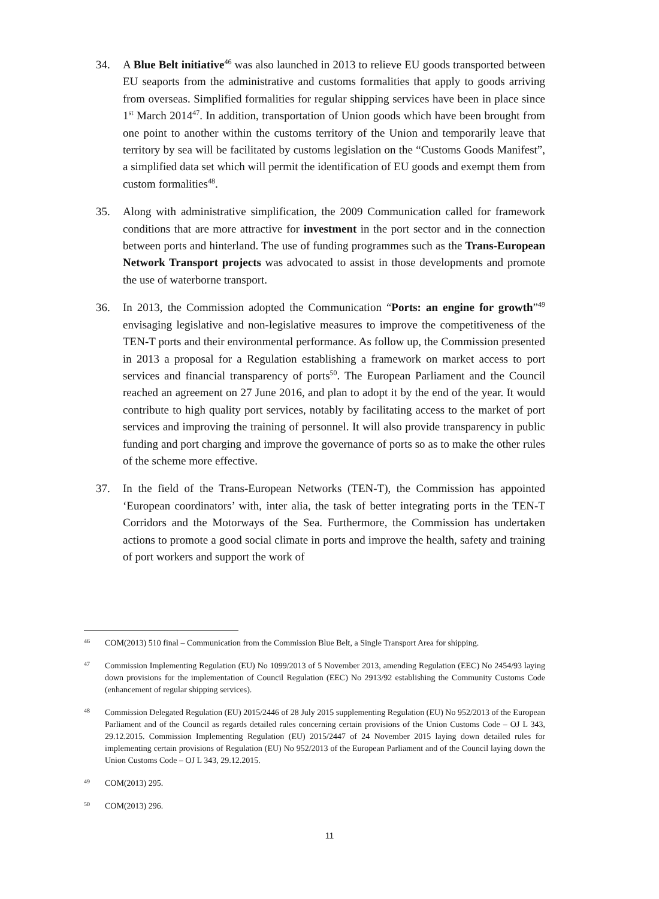34. A Blue Belt initiative<sup>46</sup> was also launched in 2013 to relieve EU goods transported between EU seaports from the administrative and customs formalities that apply to goods arriving from overseas. Simplified formalities for regular shipping services have been in place since 1<sup>st</sup> March 2014<sup>47</sup>. In addition, transportation of Union goods which have been brought from one point to another within the customs territory of the Union and temporarily leave that territory by sea will be facilitated by customs legislation on the “Customs Goods Manifest”, a simplified data set which will permit the identification of EU goods and exempt them from custom formalities<sup>48</sup>.
35. Along with administrative simplification, the 2009 Communication called for framework conditions that are more attractive for investment in the port sector and in the connection between ports and hinterland. The use of funding programmes such as the Trans-European Network Transport projects was advocated to assist in those developments and promote the use of waterborne transport.
36. In 2013, the Commission adopted the Communication “Ports: an engine for growth”<sup>49</sup> envisaging legislative and non-legislative measures to improve the competitiveness of the TEN-T ports and their environmental performance. As follow up, the Commission presented in 2013 a proposal for a Regulation establishing a framework on market access to port services and financial transparency of ports<sup>50</sup>. The European Parliament and the Council reached an agreement on 27 June 2016, and plan to adopt it by the end of the year. It would contribute to high quality port services, notably by facilitating access to the market of port services and improving the training of personnel. It will also provide transparency in public funding and port charging and improve the governance of ports so as to make the other rules of the scheme more effective.
37. In the field of the Trans-European Networks (TEN-T), the Commission has appointed ‘European coordinators’ with, inter alia, the task of better integrating ports in the TEN-T Corridors and the Motorways of the Sea. Furthermore, the Commission has undertaken actions to promote a good social climate in ports and improve the health, safety and training of port workers and support the work of
46
COM(2013) 510 final – Communication from the Commission Blue Belt, a Single Transport Area for shipping.
47
Commission Implementing Regulation (EU) No 1099/2013 of 5 November 2013, amending Regulation (EEC) No 2454/93 laying down provisions for the implementation of Council Regulation (EEC) No 2913/92 establishing the Community Customs Code (enhancement of regular shipping services).
48
Commission Delegated Regulation (EU) 2015/2446 of 28 July 2015 supplementing Regulation (EU) No 952/2013 of the European Parliament and of the Council as regards detailed rules concerning certain provisions of the Union Customs Code – OJ L 343, 29.12.2015. Commission Implementing Regulation (EU) 2015/2447 of 24 November 2015 laying down detailed rules for implementing certain provisions of Regulation (EU) No 952/2013 of the European Parliament and of the Council laying down the Union Customs Code – OJ L 343, 29.12.2015.
49
COM(2013) 295.
50
COM(2013) 296.
11